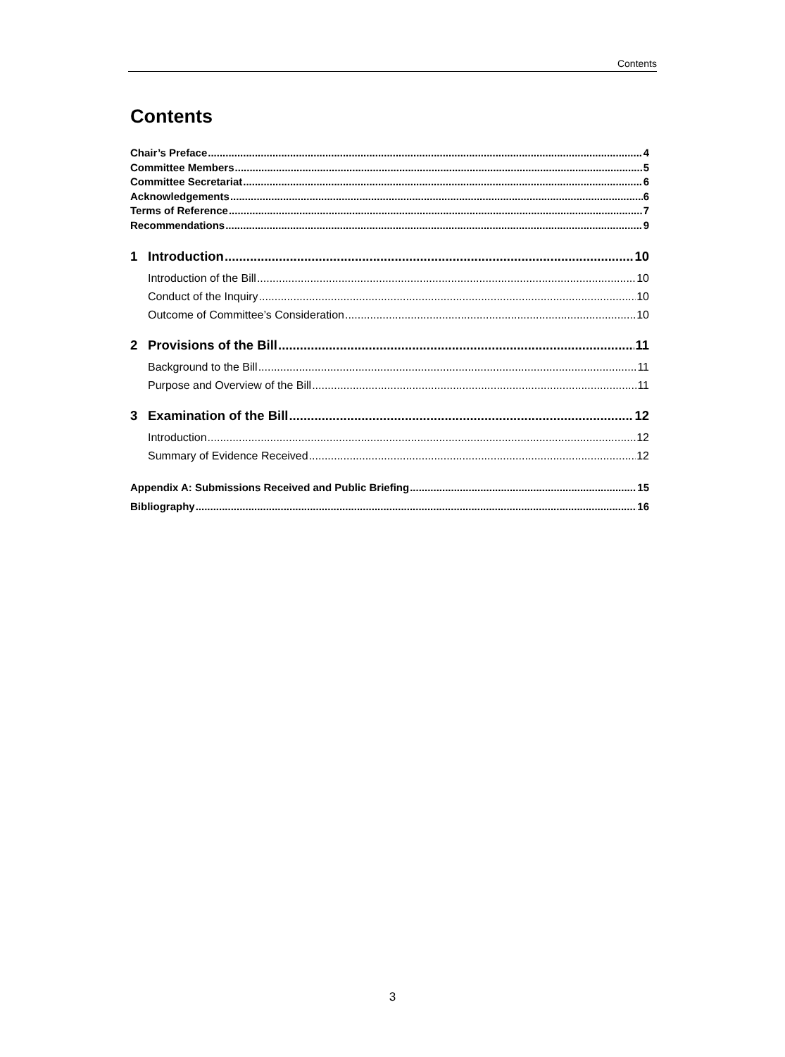Contents
Contents
Chair’s Preface 4
Committee Members 5
Committee Secretariat 6
Acknowledgements 6
Terms of Reference 7
Recommendations 9
1 Introduction 10
Introduction of the Bill 10
Conduct of the Inquiry 10
Outcome of Committee’s Consideration 10
2 Provisions of the Bill 11
Background to the Bill 11
Purpose and Overview of the Bill 11
3 Examination of the Bill 12
Introduction 12
Summary of Evidence Received 12
Appendix A: Submissions Received and Public Briefing 15
Bibliography 16
3